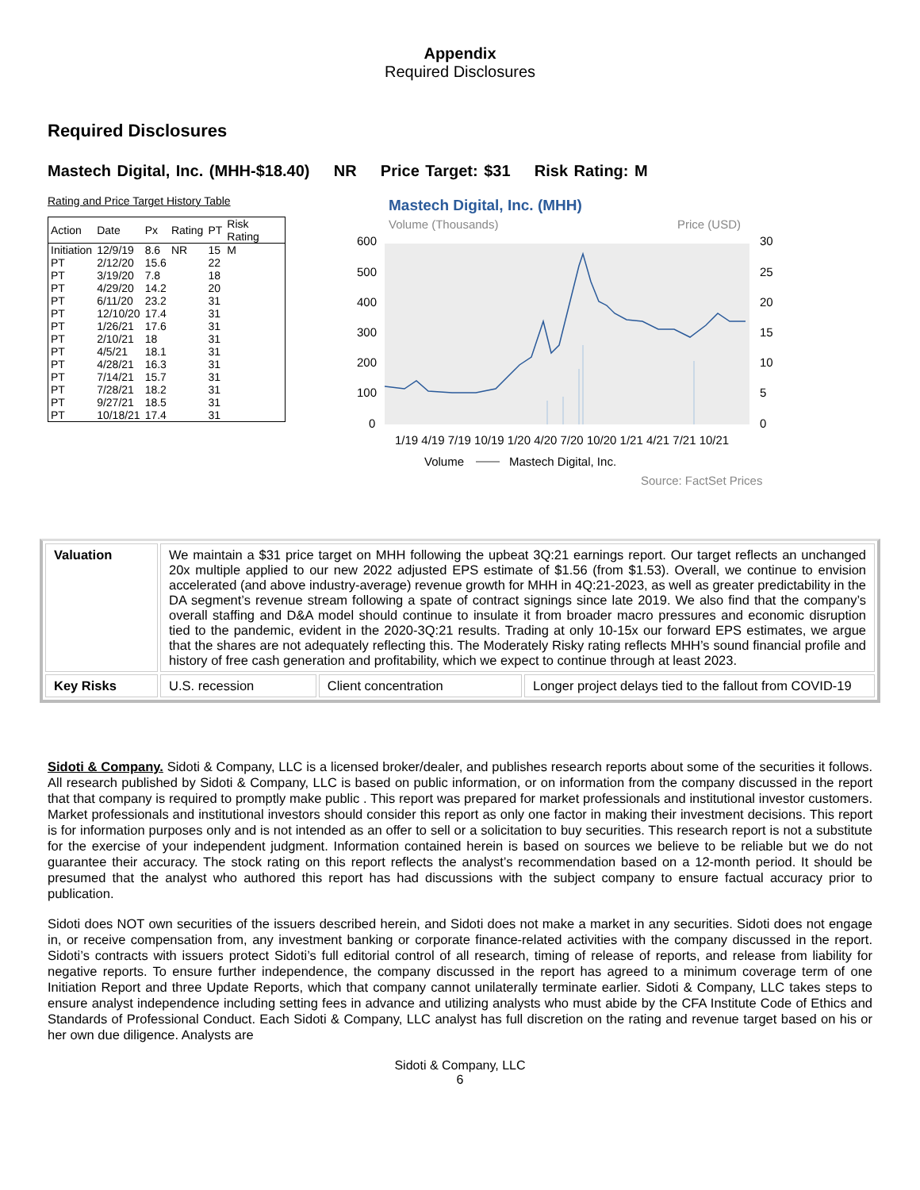Appendix
Required Disclosures
Required Disclosures
Mastech Digital, Inc. (MHH-$18.40) NR Price Target: $31 Risk Rating: M
Rating and Price Target History Table
| Action | Date | Px | Rating | PT | Risk Rating |
| --- | --- | --- | --- | --- | --- |
| Initiation | 12/9/19 | 8.6 | NR | 15 | M |
| PT | 2/12/20 | 15.6 | | 22 | |
| PT | 3/19/20 | 7.8 | | 18 | |
| PT | 4/29/20 | 14.2 | | 20 | |
| PT | 6/11/20 | 23.2 | | 31 | |
| PT | 12/10/20 | 17.4 | | 31 | |
| PT | 1/26/21 | 17.6 | | 31 | |
| PT | 2/10/21 | 18 | | 31 | |
| PT | 4/5/21 | 18.1 | | 31 | |
| PT | 4/28/21 | 16.3 | | 31 | |
| PT | 7/14/21 | 15.7 | | 31 | |
| PT | 7/28/21 | 18.2 | | 31 | |
| PT | 9/27/21 | 18.5 | | 31 | |
| PT | 10/18/21 | 17.4 | | 31 | |
Mastech Digital, Inc. (MHH)
Volume (Thousands)
Price (USD)
600
500
400
300
200
100
0
30
25
20
15
10
5
0
1/19 4/19 7/19 10/19 1/20 4/20 7/20 10/20 1/21 4/21 7/21 10/21
Volume
Mastech Digital, Inc.
Source: FactSet Prices
| Valuation | We maintain a $31 price target on MHH following the upbeat 3Q:21 earnings report. Our target reflects an unchanged 20x multiple applied to our new 2022 adjusted EPS estimate of $1.56 (from $1.53). Overall, we continue to envision accelerated (and above industry-average) revenue growth for MHH in 4Q:21-2023, as well as greater predictability in the DA segment’s revenue stream following a spate of contract signings since late 2019. We also find that the company’s overall staffing and D&A model should continue to insulate it from broader macro pressures and economic disruption tied to the pandemic, evident in the 2020-3Q:21 results. Trading at only 10-15x our forward EPS estimates, we argue that the shares are not adequately reflecting this. The Moderately Risky rating reflects MHH’s sound financial profile and history of free cash generation and profitability, which we expect to continue through at least 2023. | | |
| Key Risks | U.S. recession | Client concentration | Longer project delays tied to the fallout from COVID-19 |
Sidoti & Company. Sidoti & Company, LLC is a licensed broker/dealer, and publishes research reports about some of the securities it follows. All research published by Sidoti & Company, LLC is based on public information, or on information from the company discussed in the report that that company is required to promptly make public . This report was prepared for market professionals and institutional investor customers. Market professionals and institutional investors should consider this report as only one factor in making their investment decisions. This report is for information purposes only and is not intended as an offer to sell or a solicitation to buy securities. This research report is not a substitute for the exercise of your independent judgment. Information contained herein is based on sources we believe to be reliable but we do not guarantee their accuracy. The stock rating on this report reflects the analyst’s recommendation based on a 12-month period. It should be presumed that the analyst who authored this report has had discussions with the subject company to ensure factual accuracy prior to publication.
Sidoti does NOT own securities of the issuers described herein, and Sidoti does not make a market in any securities. Sidoti does not engage in, or receive compensation from, any investment banking or corporate finance-related activities with the company discussed in the report. Sidoti’s contracts with issuers protect Sidoti’s full editorial control of all research, timing of release of reports, and release from liability for negative reports. To ensure further independence, the company discussed in the report has agreed to a minimum coverage term of one Initiation Report and three Update Reports, which that company cannot unilaterally terminate earlier. Sidoti & Company, LLC takes steps to ensure analyst independence including setting fees in advance and utilizing analysts who must abide by the CFA Institute Code of Ethics and Standards of Professional Conduct. Each Sidoti & Company, LLC analyst has full discretion on the rating and revenue target based on his or her own due diligence. Analysts are
Sidoti & Company, LLC
6